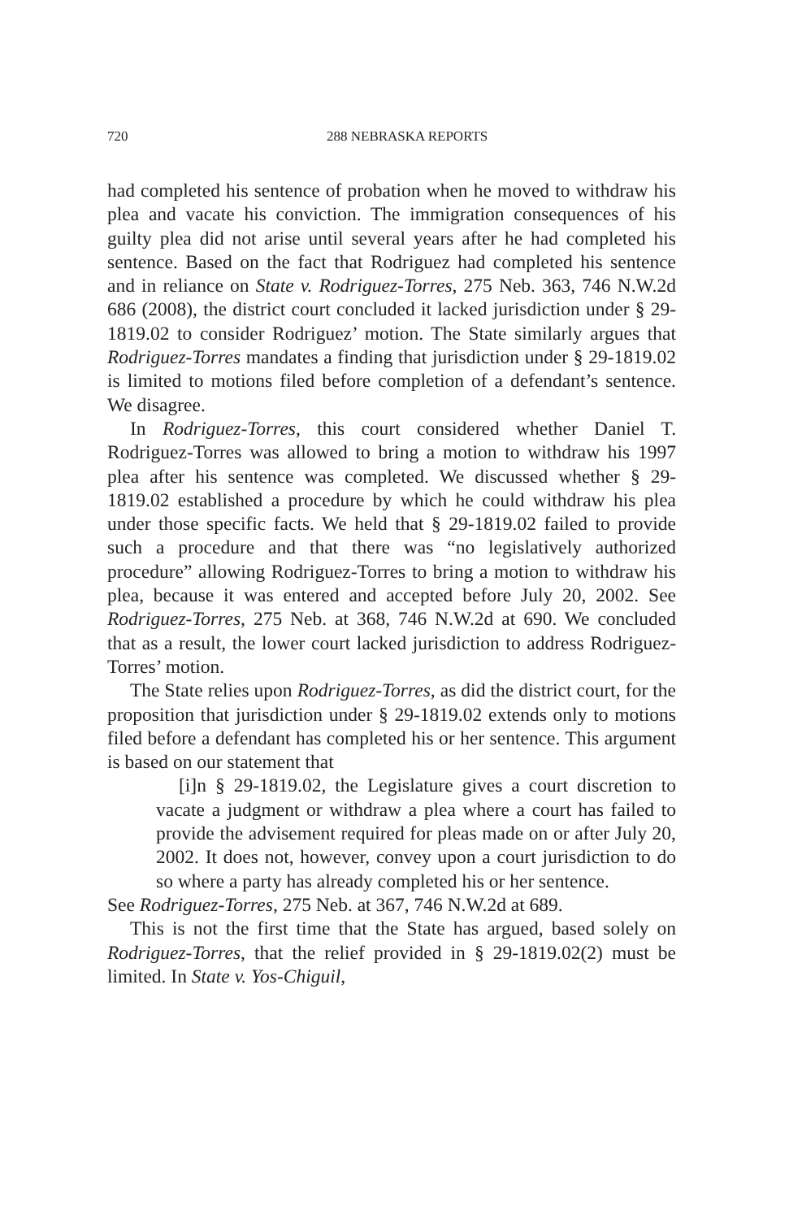720 288 NEBRASKA REPORTS
had completed his sentence of probation when he moved to withdraw his plea and vacate his conviction. The immigration consequences of his guilty plea did not arise until several years after he had completed his sentence. Based on the fact that Rodriguez had completed his sentence and in reliance on State v. Rodriguez-Torres, 275 Neb. 363, 746 N.W.2d 686 (2008), the district court concluded it lacked jurisdiction under § 29-1819.02 to consider Rodriguez’ motion. The State similarly argues that Rodriguez-Torres mandates a finding that jurisdiction under § 29-1819.02 is limited to motions filed before completion of a defendant’s sentence. We disagree.
In Rodriguez-Torres, this court considered whether Daniel T. Rodriguez-Torres was allowed to bring a motion to withdraw his 1997 plea after his sentence was completed. We discussed whether § 29-1819.02 established a procedure by which he could withdraw his plea under those specific facts. We held that § 29-1819.02 failed to provide such a procedure and that there was “no legislatively authorized procedure” allowing Rodriguez-Torres to bring a motion to withdraw his plea, because it was entered and accepted before July 20, 2002. See Rodriguez-Torres, 275 Neb. at 368, 746 N.W.2d at 690. We concluded that as a result, the lower court lacked jurisdiction to address Rodriguez-Torres’ motion.
The State relies upon Rodriguez-Torres, as did the district court, for the proposition that jurisdiction under § 29-1819.02 extends only to motions filed before a defendant has completed his or her sentence. This argument is based on our statement that
[i]n § 29-1819.02, the Legislature gives a court discretion to vacate a judgment or withdraw a plea where a court has failed to provide the advisement required for pleas made on or after July 20, 2002. It does not, however, convey upon a court jurisdiction to do so where a party has already completed his or her sentence.
See Rodriguez-Torres, 275 Neb. at 367, 746 N.W.2d at 689.
This is not the first time that the State has argued, based solely on Rodriguez-Torres, that the relief provided in § 29-1819.02(2) must be limited. In State v. Yos-Chiguil,